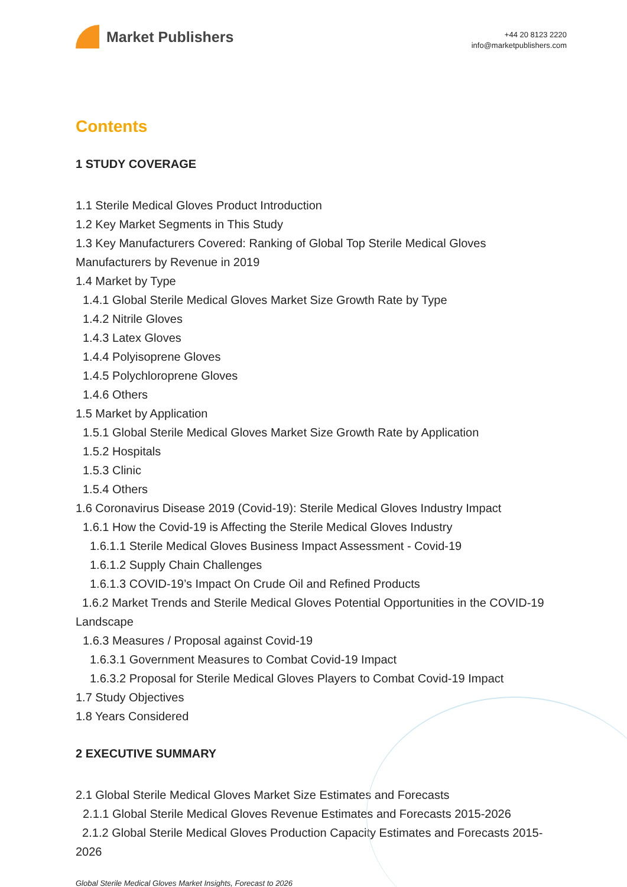Market Publishers
+44 20 8123 2220
info@marketpublishers.com
Contents
1 STUDY COVERAGE
1.1 Sterile Medical Gloves Product Introduction
1.2 Key Market Segments in This Study
1.3 Key Manufacturers Covered: Ranking of Global Top Sterile Medical Gloves Manufacturers by Revenue in 2019
1.4 Market by Type
1.4.1 Global Sterile Medical Gloves Market Size Growth Rate by Type
1.4.2 Nitrile Gloves
1.4.3 Latex Gloves
1.4.4 Polyisoprene Gloves
1.4.5 Polychloroprene Gloves
1.4.6 Others
1.5 Market by Application
1.5.1 Global Sterile Medical Gloves Market Size Growth Rate by Application
1.5.2 Hospitals
1.5.3 Clinic
1.5.4 Others
1.6 Coronavirus Disease 2019 (Covid-19): Sterile Medical Gloves Industry Impact
1.6.1 How the Covid-19 is Affecting the Sterile Medical Gloves Industry
1.6.1.1 Sterile Medical Gloves Business Impact Assessment - Covid-19
1.6.1.2 Supply Chain Challenges
1.6.1.3 COVID-19’s Impact On Crude Oil and Refined Products
1.6.2 Market Trends and Sterile Medical Gloves Potential Opportunities in the COVID-19 Landscape
1.6.3 Measures / Proposal against Covid-19
1.6.3.1 Government Measures to Combat Covid-19 Impact
1.6.3.2 Proposal for Sterile Medical Gloves Players to Combat Covid-19 Impact
1.7 Study Objectives
1.8 Years Considered
2 EXECUTIVE SUMMARY
2.1 Global Sterile Medical Gloves Market Size Estimates and Forecasts
2.1.1 Global Sterile Medical Gloves Revenue Estimates and Forecasts 2015-2026
2.1.2 Global Sterile Medical Gloves Production Capacity Estimates and Forecasts 2015-2026
Global Sterile Medical Gloves Market Insights, Forecast to 2026